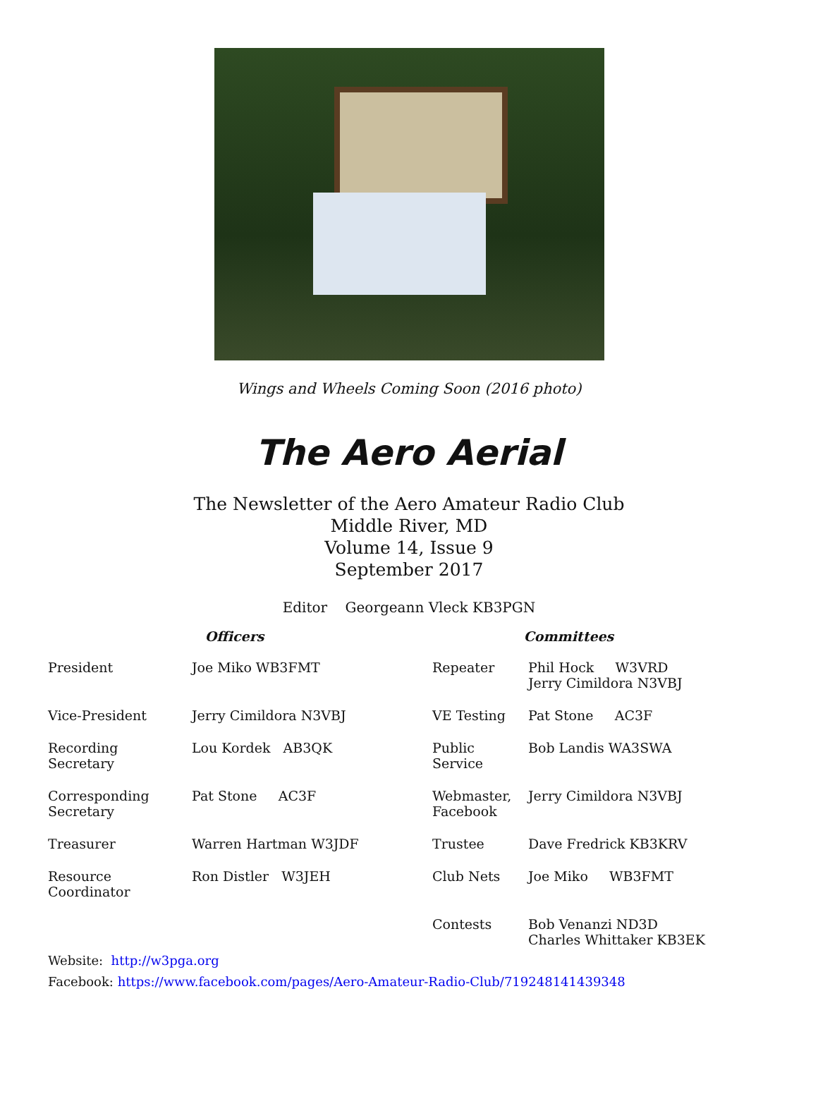Wings and Wheels Coming Soon (2016 photo)
The Aero Aerial
The Newsletter of the Aero Amateur Radio Club
Middle River, MD
Volume 14, Issue 9
September 2017
Editor Georgeann Vleck KB3PGN
| Officers | | Committees | |
| --- | --- | --- | --- |
| President | Joe Miko WB3FMT | Repeater | Phil Hock W3VRD Jerry Cimildora N3VBJ |
| Vice-President | Jerry Cimildora N3VBJ | VE Testing | Pat Stone AC3F |
| Recording Secretary | Lou Kordek AB3QK | Public Service | Bob Landis WA3SWA |
| Corresponding Secretary | Pat Stone AC3F | Webmaster, Facebook | Jerry Cimildora N3VBJ |
| Treasurer | Warren Hartman W3JDF | Trustee | Dave Fredrick KB3KRV |
| Resource Coordinator | Ron Distler W3JEH | Club Nets | Joe Miko WB3FMT |
| | | Contests | Bob Venanzi ND3D Charles Whittaker KB3EK |
Website: http://w3pga.org
Facebook: https://www.facebook.com/pages/Aero-Amateur-Radio-Club/719248141439348